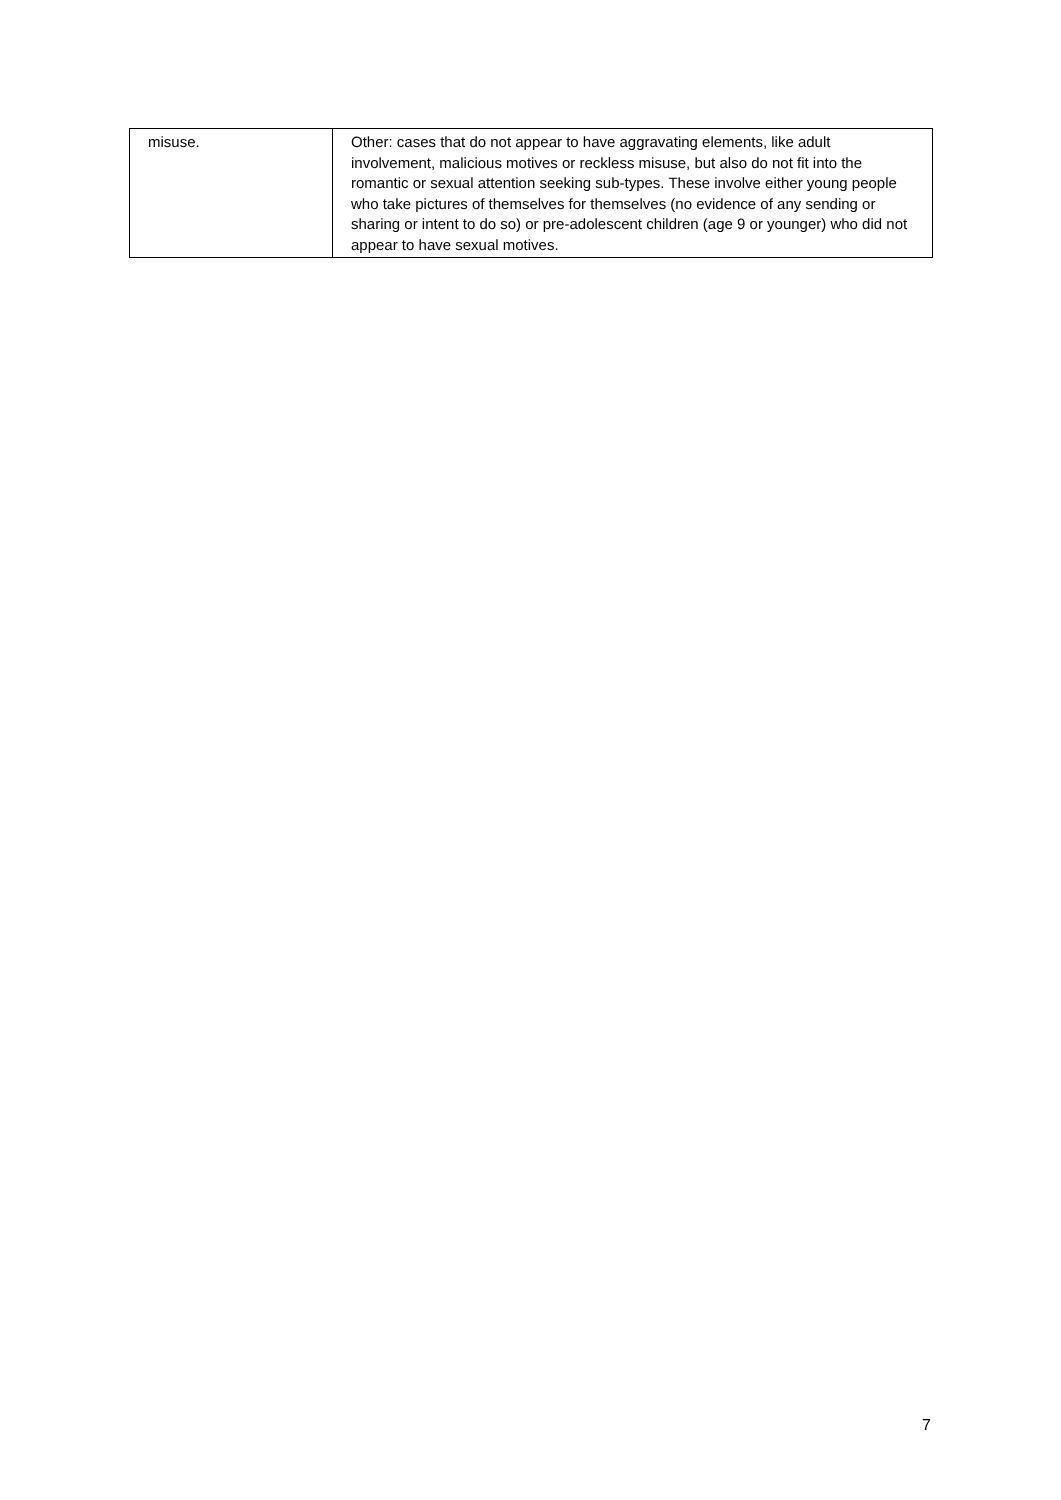| misuse. | Other: cases that do not appear to have aggravating elements, like adult involvement, malicious motives or reckless misuse, but also do not fit into the romantic or sexual attention seeking sub-types. These involve either young people who take pictures of themselves for themselves (no evidence of any sending or sharing or intent to do so) or pre-adolescent children (age 9 or younger) who did not appear to have sexual motives. |
7